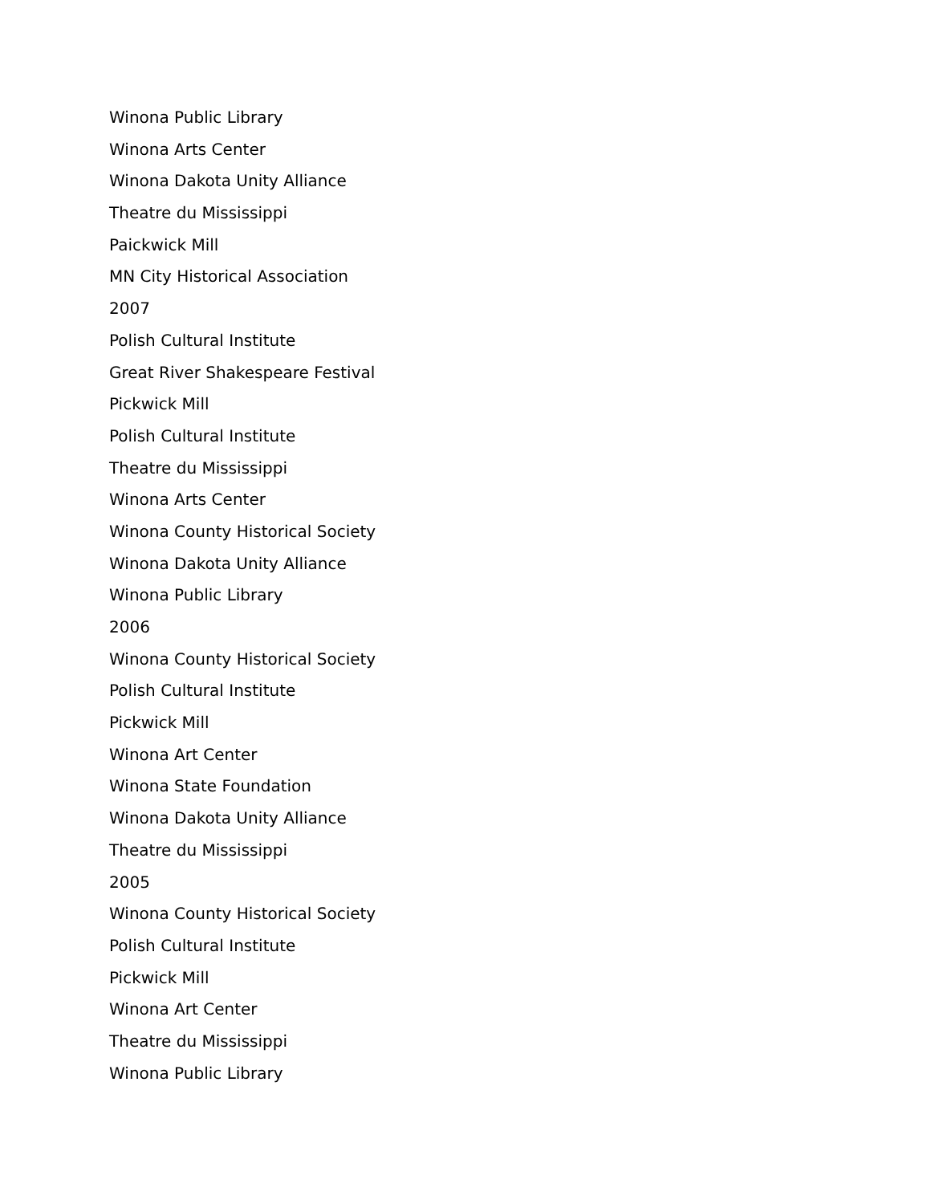Winona Public Library
Winona Arts Center
Winona Dakota Unity Alliance
Theatre du Mississippi
Paickwick Mill
MN City Historical Association
2007
Polish Cultural Institute
Great River Shakespeare Festival
Pickwick Mill
Polish Cultural Institute
Theatre du Mississippi
Winona Arts Center
Winona County Historical Society
Winona Dakota Unity Alliance
Winona Public Library
2006
Winona County Historical Society
Polish Cultural Institute
Pickwick Mill
Winona Art Center
Winona State Foundation
Winona Dakota Unity Alliance
Theatre du Mississippi
2005
Winona County Historical Society
Polish Cultural Institute
Pickwick Mill
Winona Art Center
Theatre du Mississippi
Winona Public Library